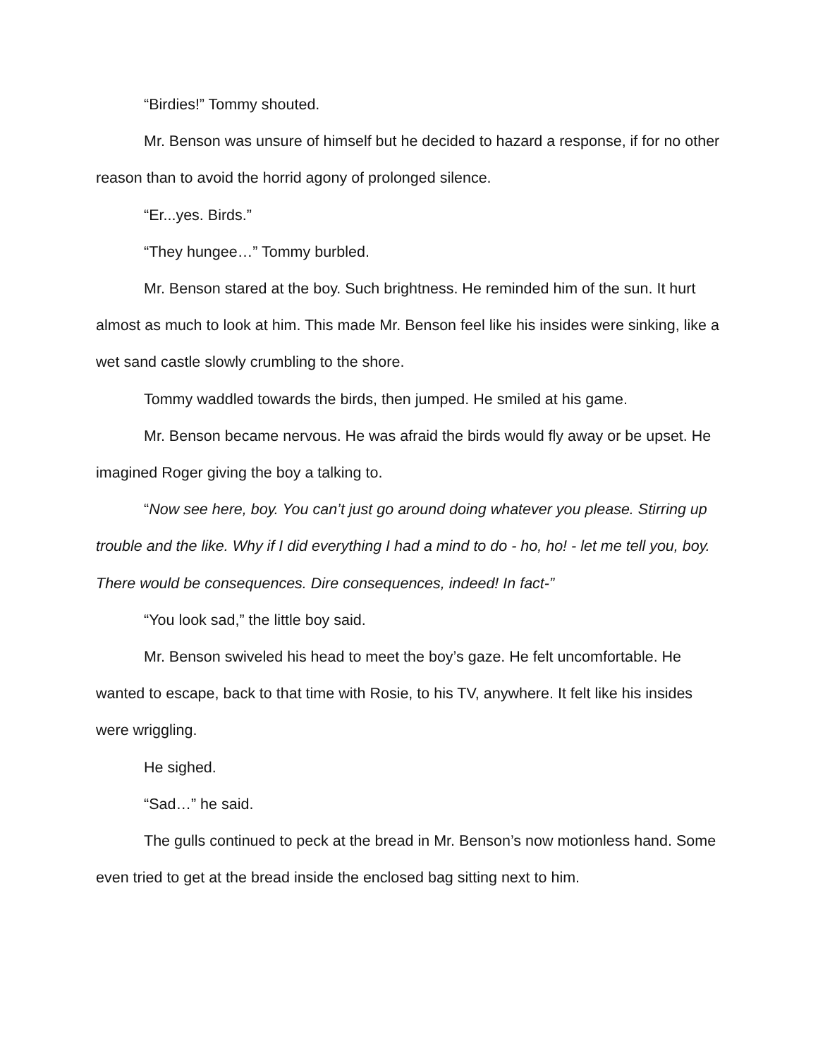“Birdies!” Tommy shouted.
Mr. Benson was unsure of himself but he decided to hazard a response, if for no other reason than to avoid the horrid agony of prolonged silence.
“Er...yes. Birds.”
“They hungee…” Tommy burbled.
Mr. Benson stared at the boy. Such brightness. He reminded him of the sun. It hurt almost as much to look at him. This made Mr. Benson feel like his insides were sinking, like a wet sand castle slowly crumbling to the shore.
Tommy waddled towards the birds, then jumped. He smiled at his game.
Mr. Benson became nervous. He was afraid the birds would fly away or be upset. He imagined Roger giving the boy a talking to.
“Now see here, boy. You can’t just go around doing whatever you please. Stirring up trouble and the like. Why if I did everything I had a mind to do - ho, ho! - let me tell you, boy. There would be consequences. Dire consequences, indeed! In fact-”
“You look sad,” the little boy said.
Mr. Benson swiveled his head to meet the boy’s gaze. He felt uncomfortable. He wanted to escape, back to that time with Rosie, to his TV, anywhere. It felt like his insides were wriggling.
He sighed.
“Sad…” he said.
The gulls continued to peck at the bread in Mr. Benson’s now motionless hand. Some even tried to get at the bread inside the enclosed bag sitting next to him.